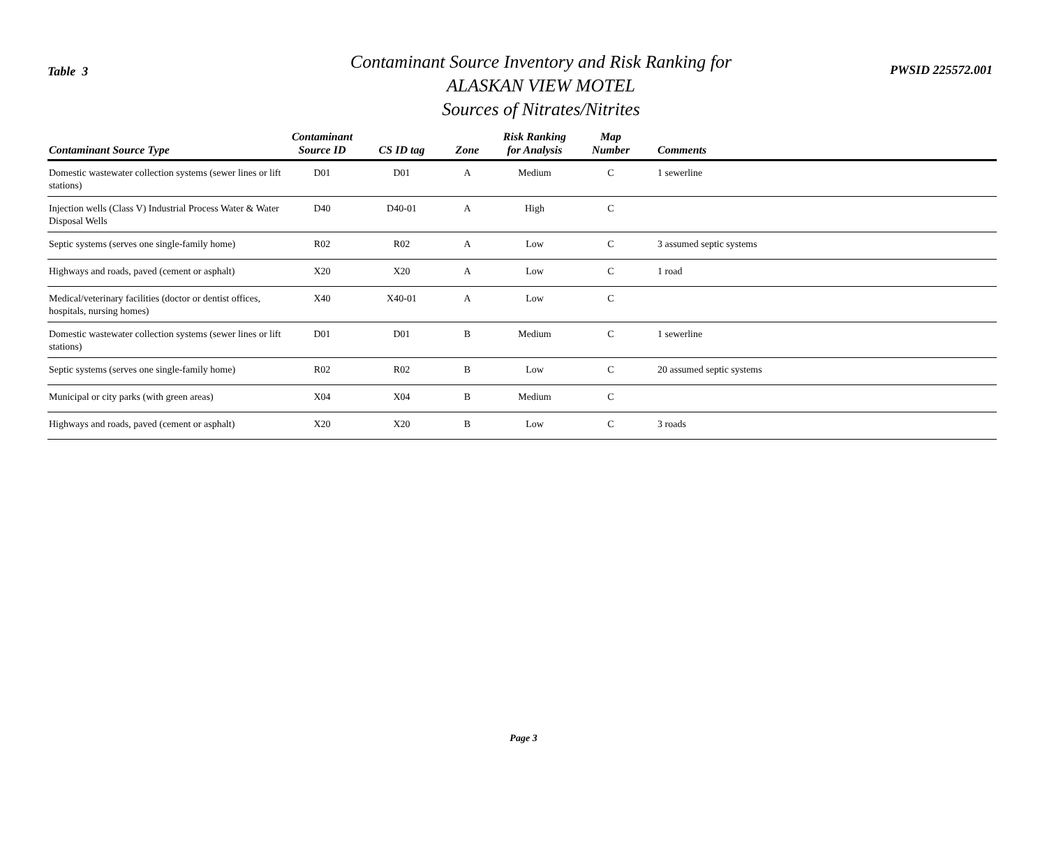Table 3
Contaminant Source Inventory and Risk Ranking for
ALASKAN VIEW MOTEL
Sources of Nitrates/Nitrites
PWSID 225572.001
| Contaminant Source Type | Contaminant Source ID | CS ID tag | Zone | Risk Ranking for Analysis | Map Number | Comments |
| --- | --- | --- | --- | --- | --- | --- |
| Domestic wastewater collection systems (sewer lines or lift stations) | D01 | D01 | A | Medium | C | 1 sewerline |
| Injection wells (Class V) Industrial Process Water & Water Disposal Wells | D40 | D40-01 | A | High | C | |
| Septic systems (serves one single-family home) | R02 | R02 | A | Low | C | 3 assumed septic systems |
| Highways and roads, paved (cement or asphalt) | X20 | X20 | A | Low | C | 1 road |
| Medical/veterinary facilities (doctor or dentist offices, hospitals, nursing homes) | X40 | X40-01 | A | Low | C | |
| Domestic wastewater collection systems (sewer lines or lift stations) | D01 | D01 | B | Medium | C | 1 sewerline |
| Septic systems (serves one single-family home) | R02 | R02 | B | Low | C | 20 assumed septic systems |
| Municipal or city parks (with green areas) | X04 | X04 | B | Medium | C | |
| Highways and roads, paved (cement or asphalt) | X20 | X20 | B | Low | C | 3 roads |
Page 3